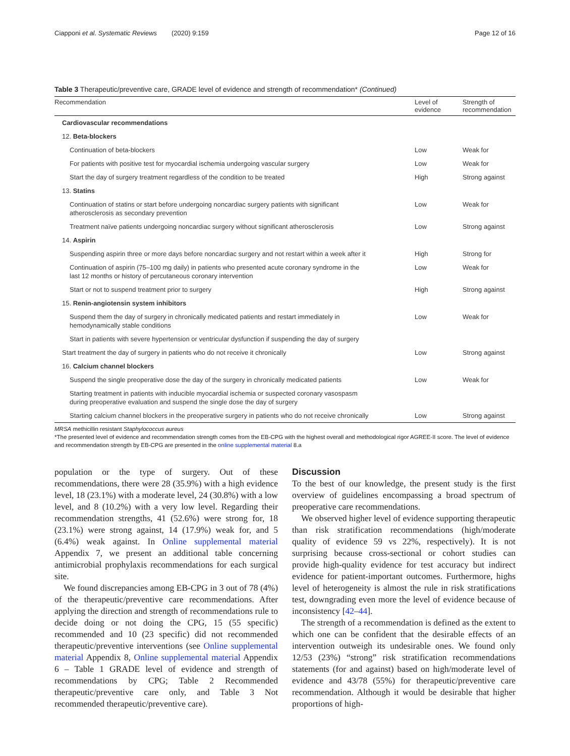Ciapponi et al. Systematic Reviews (2020) 9:159 Page 12 of 16
Table 3 Therapeutic/preventive care, GRADE level of evidence and strength of recommendation* (Continued)
| Recommendation | Level of evidence | Strength of recommendation |
| --- | --- | --- |
| Cardiovascular recommendations | | |
| 12. Beta-blockers | | |
| Continuation of beta-blockers | Low | Weak for |
| For patients with positive test for myocardial ischemia undergoing vascular surgery | Low | Weak for |
| Start the day of surgery treatment regardless of the condition to be treated | High | Strong against |
| 13. Statins | | |
| Continuation of statins or start before undergoing noncardiac surgery patients with significant atherosclerosis as secondary prevention | Low | Weak for |
| Treatment naïve patients undergoing noncardiac surgery without significant atherosclerosis | Low | Strong against |
| 14. Aspirin | | |
| Suspending aspirin three or more days before noncardiac surgery and not restart within a week after it | High | Strong for |
| Continuation of aspirin (75–100 mg daily) in patients who presented acute coronary syndrome in the last 12 months or history of percutaneous coronary intervention | Low | Weak for |
| Start or not to suspend treatment prior to surgery | High | Strong against |
| 15. Renin-angiotensin system inhibitors | | |
| Suspend them the day of surgery in chronically medicated patients and restart immediately in hemodynamically stable conditions | Low | Weak for |
| Start in patients with severe hypertension or ventricular dysfunction if suspending the day of surgery | | |
| Start treatment the day of surgery in patients who do not receive it chronically | Low | Strong against |
| 16. Calcium channel blockers | | |
| Suspend the single preoperative dose the day of the surgery in chronically medicated patients | Low | Weak for |
| Starting treatment in patients with inducible myocardial ischemia or suspected coronary vasospasm during preoperative evaluation and suspend the single dose the day of surgery | | |
| Starting calcium channel blockers in the preoperative surgery in patients who do not receive chronically | Low | Strong against |
MRSA methicillin resistant Staphylococcus aureus
*The presented level of evidence and recommendation strength comes from the EB-CPG with the highest overall and methodological rigor AGREE-II score. The level of evidence and recommendation strength by EB-CPG are presented in the online supplemental material 8.a
population or the type of surgery. Out of these recommendations, there were 28 (35.9%) with a high evidence level, 18 (23.1%) with a moderate level, 24 (30.8%) with a low level, and 8 (10.2%) with a very low level. Regarding their recommendation strengths, 41 (52.6%) were strong for, 18 (23.1%) were strong against, 14 (17.9%) weak for, and 5 (6.4%) weak against. In Online supplemental material Appendix 7, we present an additional table concerning antimicrobial prophylaxis recommendations for each surgical site.
We found discrepancies among EB-CPG in 3 out of 78 (4%) of the therapeutic/preventive care recommendations. After applying the direction and strength of recommendations rule to decide doing or not doing the CPG, 15 (55 specific) recommended and 10 (23 specific) did not recommended therapeutic/preventive interventions (see Online supplemental material Appendix 8, Online supplemental material Appendix 6 – Table 1 GRADE level of evidence and strength of recommendations by CPG; Table 2 Recommended therapeutic/preventive care only, and Table 3 Not recommended therapeutic/preventive care).
Discussion
To the best of our knowledge, the present study is the first overview of guidelines encompassing a broad spectrum of preoperative care recommendations.
We observed higher level of evidence supporting therapeutic than risk stratification recommendations (high/moderate quality of evidence 59 vs 22%, respectively). It is not surprising because cross-sectional or cohort studies can provide high-quality evidence for test accuracy but indirect evidence for patient-important outcomes. Furthermore, highs level of heterogeneity is almost the rule in risk stratifications test, downgrading even more the level of evidence because of inconsistency [42–44].
The strength of a recommendation is defined as the extent to which one can be confident that the desirable effects of an intervention outweigh its undesirable ones. We found only 12/53 (23%) “strong” risk stratification recommendations statements (for and against) based on high/moderate level of evidence and 43/78 (55%) for therapeutic/preventive care recommendation. Although it would be desirable that higher proportions of high-